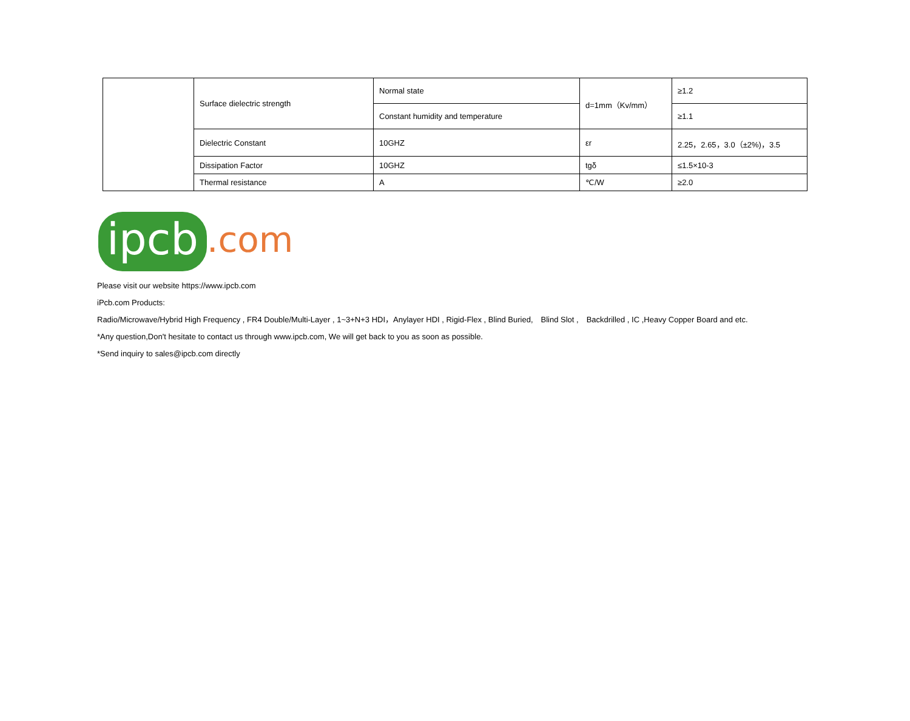| | Surface dielectric strength | Normal state | d=1mm（Kv/mm） | ≥1.2 |
| | | Constant humidity and temperature | | ≥1.1 |
| | Dielectric Constant | 10GHZ | εr | 2.25，2.65，3.0（±2%)，3.5 |
| | Dissipation Factor | 10GHZ | tgδ | ≤1.5×10-3 |
| | Thermal resistance | A | ℃/W | ≥2.0 |
ipcb.com
Please visit our website https://www.ipcb.com
iPcb.com Products:
Radio/Microwave/Hybrid High Frequency , FR4 Double/Multi-Layer , 1~3+N+3 HDI，Anylayer HDI , Rigid-Flex , Blind Buried,　Blind Slot ,　Backdrilled , IC ,Heavy Copper Board and etc.
*Any question,Don't hesitate to contact us through www.ipcb.com, We will get back to you as soon as possible.
*Send inquiry to sales@ipcb.com directly